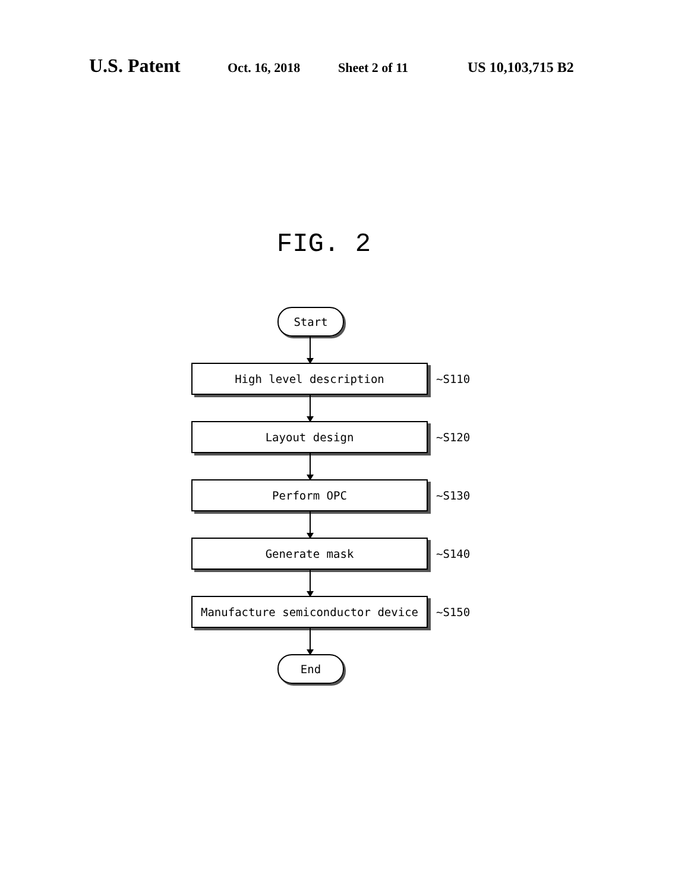U.S. Patent Oct. 16, 2018 Sheet 2 of 11 US 10,103,715 B2
FIG. 2
Start
High level description
~S110
Layout design
~S120
Perform OPC
~S130
Generate mask
~S140
Manufacture semiconductor device
~S150
End